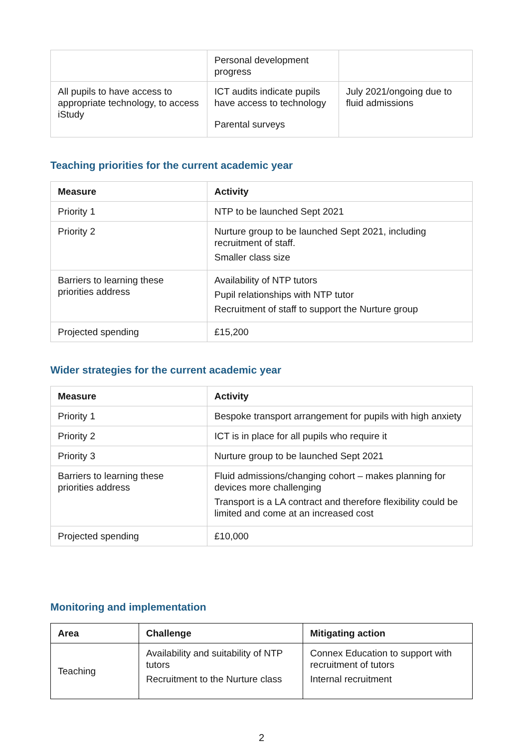| | Personal development progress | |
| All pupils to have access to appropriate technology, to access iStudy | ICT audits indicate pupils have access to technology Parental surveys | July 2021/ongoing due to fluid admissions |
Teaching priorities for the current academic year
| Measure | Activity |
| --- | --- |
| Priority 1 | NTP to be launched Sept 2021 |
| Priority 2 | Nurture group to be launched Sept 2021, including recruitment of staff. Smaller class size |
| Barriers to learning these priorities address | Availability of NTP tutors Pupil relationships with NTP tutor Recruitment of staff to support the Nurture group |
| Projected spending | £15,200 |
Wider strategies for the current academic year
| Measure | Activity |
| --- | --- |
| Priority 1 | Bespoke transport arrangement for pupils with high anxiety |
| Priority 2 | ICT is in place for all pupils who require it |
| Priority 3 | Nurture group to be launched Sept 2021 |
| Barriers to learning these priorities address | Fluid admissions/changing cohort – makes planning for devices more challenging Transport is a LA contract and therefore flexibility could be limited and come at an increased cost |
| Projected spending | £10,000 |
Monitoring and implementation
| Area | Challenge | Mitigating action |
| --- | --- | --- |
| Teaching | Availability and suitability of NTP tutors Recruitment to the Nurture class | Connex Education to support with recruitment of tutors Internal recruitment |
2